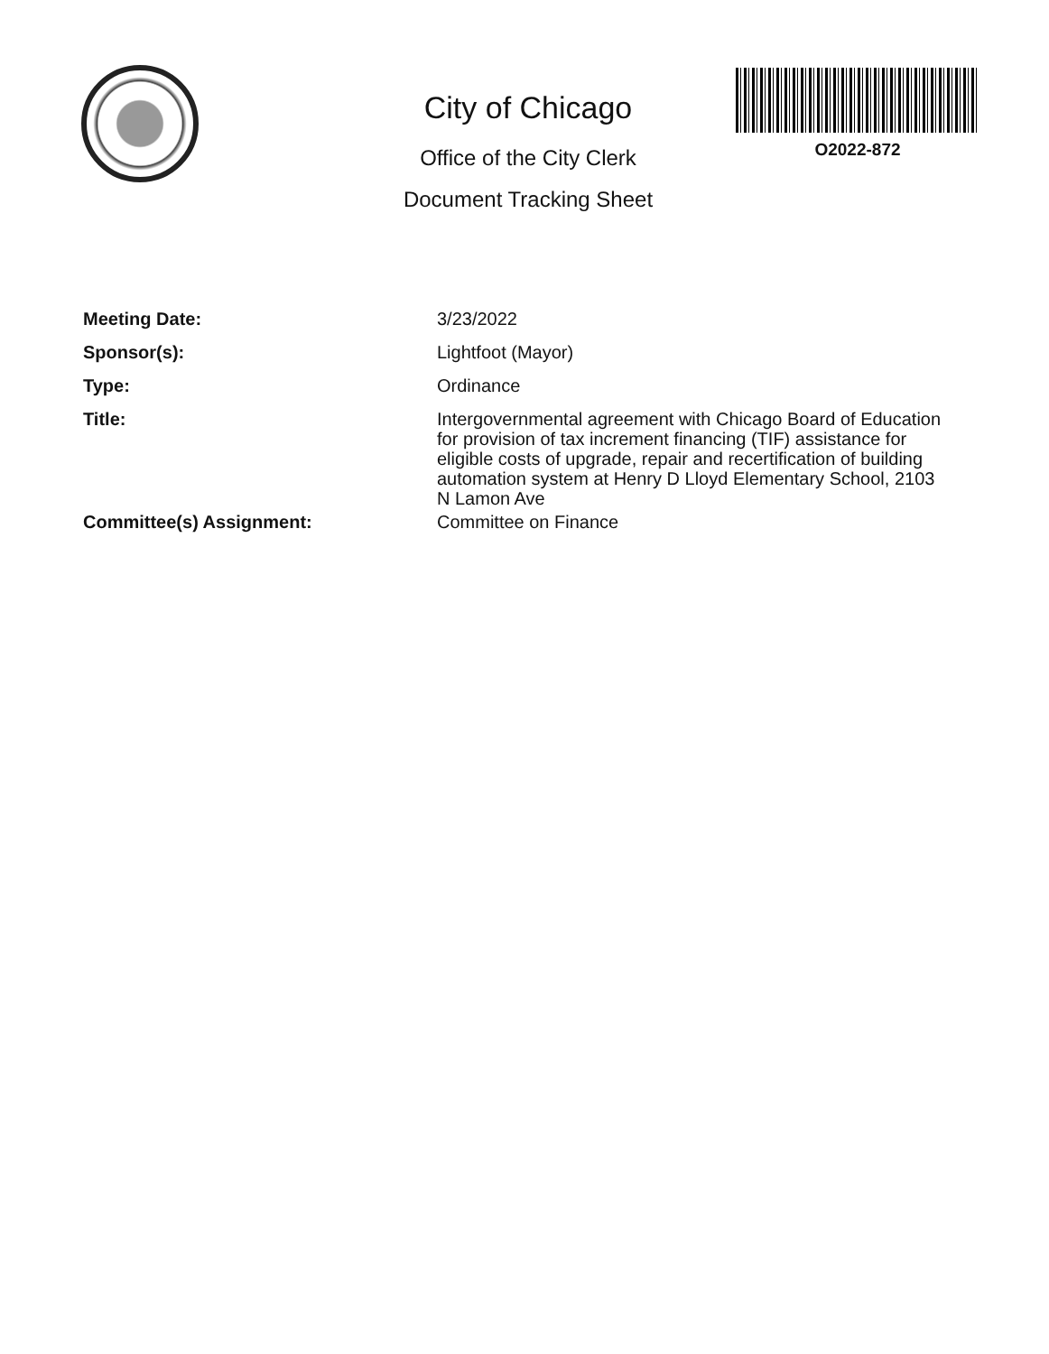City of Chicago
Office of the City Clerk
Document Tracking Sheet
O2022-872
Meeting Date:
3/23/2022
Sponsor(s):
Lightfoot (Mayor)
Type:
Ordinance
Title:
Intergovernmental agreement with Chicago Board of Education for provision of tax increment financing (TIF) assistance for eligible costs of upgrade, repair and recertification of building automation system at Henry D Lloyd Elementary School, 2103 N Lamon Ave
Committee(s) Assignment:
Committee on Finance